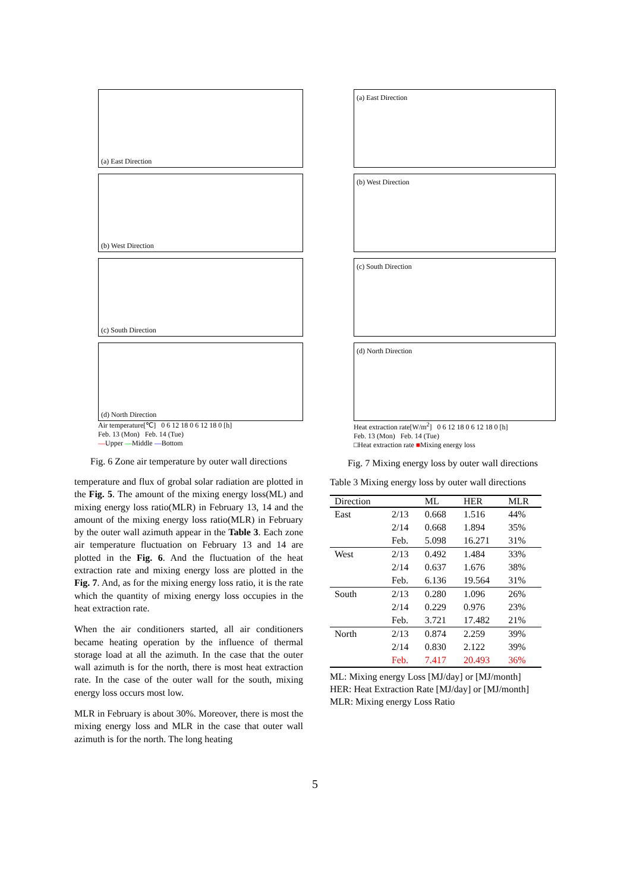(a) East Direction
(b) West Direction
(c) South Direction
(d) North Direction
Air temperature[℃] 0 6 12 18 0 6 12 18 0 [h]
Feb. 13 (Mon) Feb. 14 (Tue)
—Upper —Middle —Bottom
Fig. 6 Zone air temperature by outer wall directions
temperature and flux of grobal solar radiation are plotted in the Fig. 5. The amount of the mixing energy loss(ML) and mixing energy loss ratio(MLR) in February 13, 14 and the amount of the mixing energy loss ratio(MLR) in February by the outer wall azimuth appear in the Table 3. Each zone air temperature fluctuation on February 13 and 14 are plotted in the Fig. 6. And the fluctuation of the heat extraction rate and mixing energy loss are plotted in the Fig. 7. And, as for the mixing energy loss ratio, it is the rate which the quantity of mixing energy loss occupies in the heat extraction rate.
When the air conditioners started, all air conditioners became heating operation by the influence of thermal storage load at all the azimuth. In the case that the outer wall azimuth is for the north, there is most heat extraction rate. In the case of the outer wall for the south, mixing energy loss occurs most low.
MLR in February is about 30%. Moreover, there is most the mixing energy loss and MLR in the case that outer wall azimuth is for the north. The long heating
(a) East Direction
(b) West Direction
(c) South Direction
(d) North Direction
Heat extraction rate[W/m<sup>2</sup>] 0 6 12 18 0 6 12 18 0 [h]
Feb. 13 (Mon) Feb. 14 (Tue)
□Heat extraction rate ■Mixing energy loss
Fig. 7 Mixing energy loss by outer wall directions
Table 3 Mixing energy loss by outer wall directions
| Direction | | ML | HER | MLR |
| --- | --- | --- | --- | --- |
| East | 2/13 | 0.668 | 1.516 | 44% |
| | 2/14 | 0.668 | 1.894 | 35% |
| | Feb. | 5.098 | 16.271 | 31% |
| West | 2/13 | 0.492 | 1.484 | 33% |
| | 2/14 | 0.637 | 1.676 | 38% |
| | Feb. | 6.136 | 19.564 | 31% |
| South | 2/13 | 0.280 | 1.096 | 26% |
| | 2/14 | 0.229 | 0.976 | 23% |
| | Feb. | 3.721 | 17.482 | 21% |
| North | 2/13 | 0.874 | 2.259 | 39% |
| | 2/14 | 0.830 | 2.122 | 39% |
| | Feb. | 7.417 | 20.493 | 36% |
ML: Mixing energy Loss [MJ/day] or [MJ/month]
HER: Heat Extraction Rate [MJ/day] or [MJ/month]
MLR: Mixing energy Loss Ratio
5